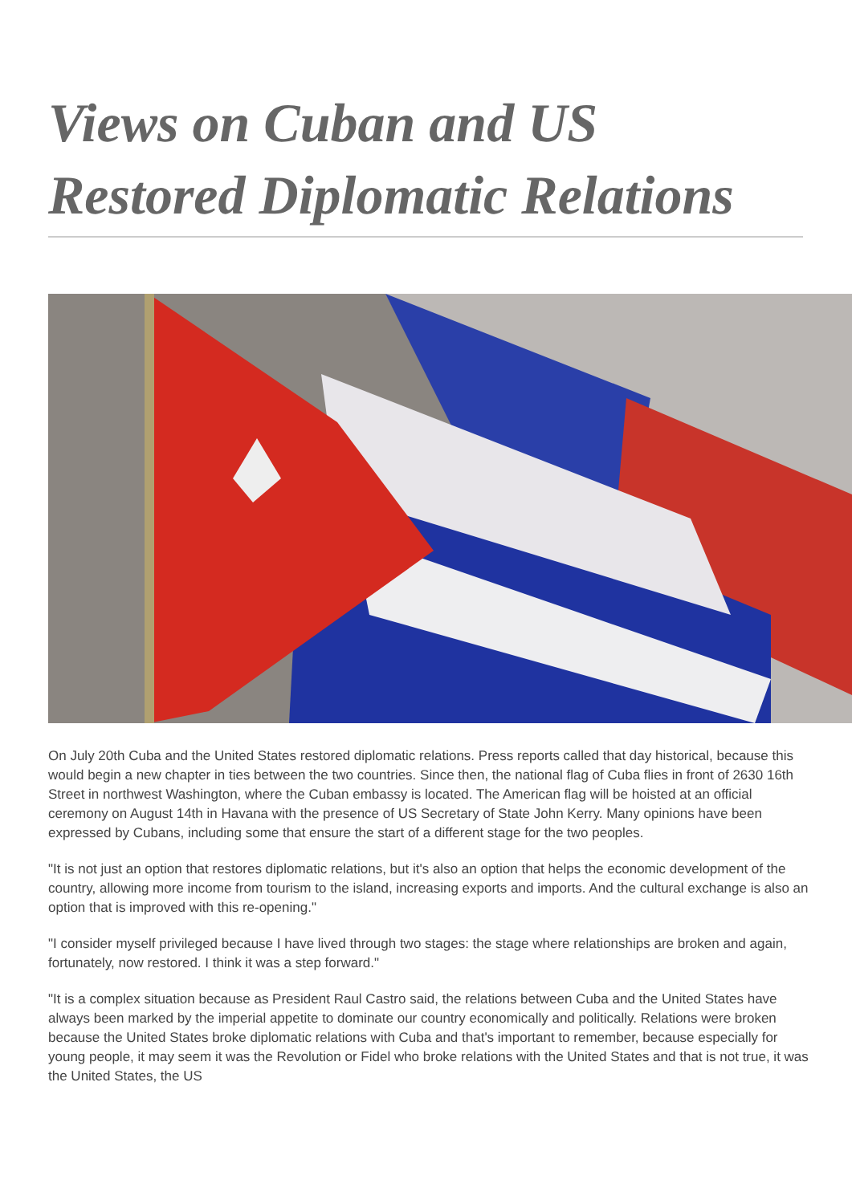Views on Cuban and US Restored Diplomatic Relations
On July 20th Cuba and the United States restored diplomatic relations. Press reports called that day historical, because this would begin a new chapter in ties between the two countries. Since then, the national flag of Cuba flies in front of 2630 16th Street in northwest Washington, where the Cuban embassy is located. The American flag will be hoisted at an official ceremony on August 14th in Havana with the presence of US Secretary of State John Kerry. Many opinions have been expressed by Cubans, including some that ensure the start of a different stage for the two peoples.
"It is not just an option that restores diplomatic relations, but it's also an option that helps the economic development of the country, allowing more income from tourism to the island, increasing exports and imports. And the cultural exchange is also an option that is improved with this re-opening."
"I consider myself privileged because I have lived through two stages: the stage where relationships are broken and again, fortunately, now restored. I think it was a step forward."
"It is a complex situation because as President Raul Castro said, the relations between Cuba and the United States have always been marked by the imperial appetite to dominate our country economically and politically. Relations were broken because the United States broke diplomatic relations with Cuba and that's important to remember, because especially for young people, it may seem it was the Revolution or Fidel who broke relations with the United States and that is not true, it was the United States, the US